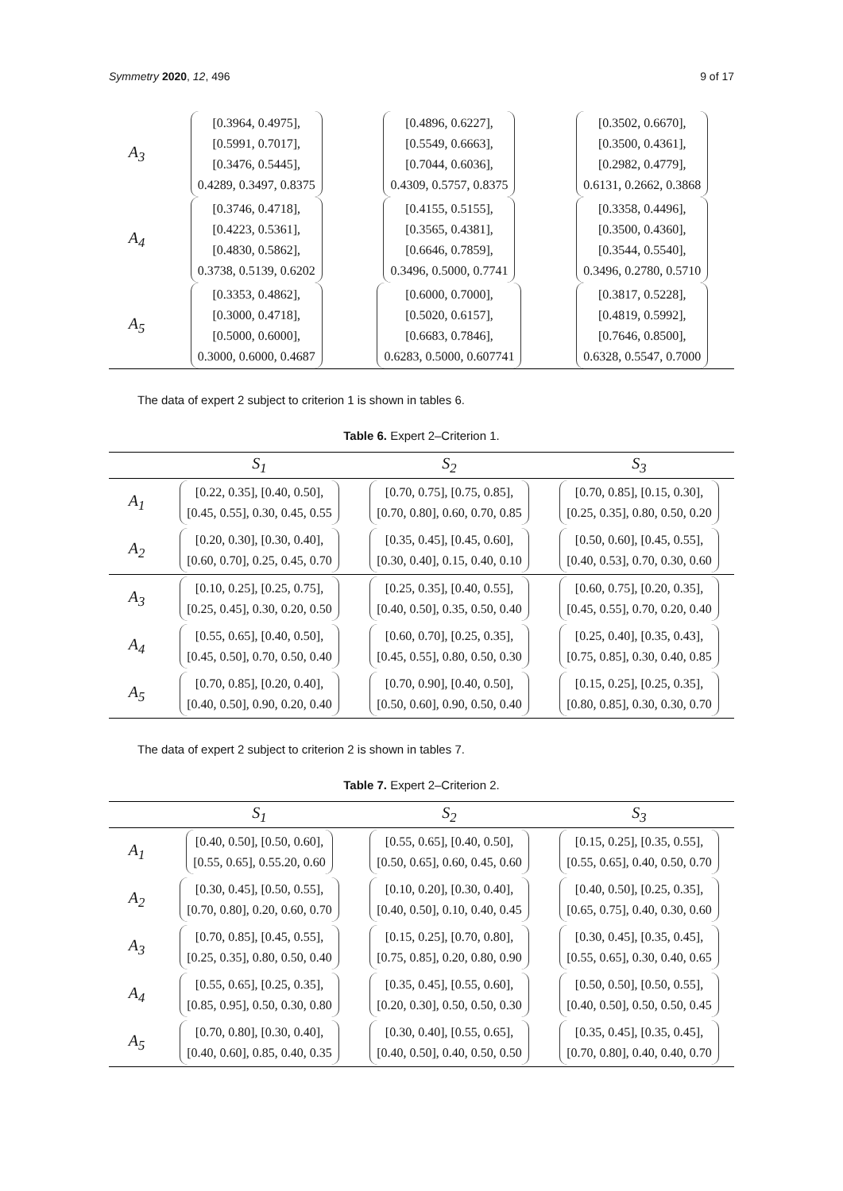Symmetry 2020, 12, 496 9 of 17
| A<sub>3</sub> | [0.3964, 0.4975], [0.5991, 0.7017], [0.3476, 0.5445], 0.4289, 0.3497, 0.8375 | [0.4896, 0.6227], [0.5549, 0.6663], [0.7044, 0.6036], 0.4309, 0.5757, 0.8375 | [0.3502, 0.6670], [0.3500, 0.4361], [0.2982, 0.4779], 0.6131, 0.2662, 0.3868 |
| A<sub>4</sub> | [0.3746, 0.4718], [0.4223, 0.5361], [0.4830, 0.5862], 0.3738, 0.5139, 0.6202 | [0.4155, 0.5155], [0.3565, 0.4381], [0.6646, 0.7859], 0.3496, 0.5000, 0.7741 | [0.3358, 0.4496], [0.3500, 0.4360], [0.3544, 0.5540], 0.3496, 0.2780, 0.5710 |
| A<sub>5</sub> | [0.3353, 0.4862], [0.3000, 0.4718], [0.5000, 0.6000], 0.3000, 0.6000, 0.4687 | [0.6000, 0.7000], [0.5020, 0.6157], [0.6683, 0.7846], 0.6283, 0.5000, 0.607741 | [0.3817, 0.5228], [0.4819, 0.5992], [0.7646, 0.8500], 0.6328, 0.5547, 0.7000 |
The data of expert 2 subject to criterion 1 is shown in tables 6.
Table 6. Expert 2–Criterion 1.
| | S<sub>1</sub> | S<sub>2</sub> | S<sub>3</sub> |
| --- | --- | --- | --- |
| A<sub>1</sub> | [0.22, 0.35], [0.40, 0.50], [0.45, 0.55], 0.30, 0.45, 0.55 | [0.70, 0.75], [0.75, 0.85], [0.70, 0.80], 0.60, 0.70, 0.85 | [0.70, 0.85], [0.15, 0.30], [0.25, 0.35], 0.80, 0.50, 0.20 |
| A<sub>2</sub> | [0.20, 0.30], [0.30, 0.40], [0.60, 0.70], 0.25, 0.45, 0.70 | [0.35, 0.45], [0.45, 0.60], [0.30, 0.40], 0.15, 0.40, 0.10 | [0.50, 0.60], [0.45, 0.55], [0.40, 0.53], 0.70, 0.30, 0.60 |
| A<sub>3</sub> | [0.10, 0.25], [0.25, 0.75], [0.25, 0.45], 0.30, 0.20, 0.50 | [0.25, 0.35], [0.40, 0.55], [0.40, 0.50], 0.35, 0.50, 0.40 | [0.60, 0.75], [0.20, 0.35], [0.45, 0.55], 0.70, 0.20, 0.40 |
| A<sub>4</sub> | [0.55, 0.65], [0.40, 0.50], [0.45, 0.50], 0.70, 0.50, 0.40 | [0.60, 0.70], [0.25, 0.35], [0.45, 0.55], 0.80, 0.50, 0.30 | [0.25, 0.40], [0.35, 0.43], [0.75, 0.85], 0.30, 0.40, 0.85 |
| A<sub>5</sub> | [0.70, 0.85], [0.20, 0.40], [0.40, 0.50], 0.90, 0.20, 0.40 | [0.70, 0.90], [0.40, 0.50], [0.50, 0.60], 0.90, 0.50, 0.40 | [0.15, 0.25], [0.25, 0.35], [0.80, 0.85], 0.30, 0.30, 0.70 |
The data of expert 2 subject to criterion 2 is shown in tables 7.
Table 7. Expert 2–Criterion 2.
| | S<sub>1</sub> | S<sub>2</sub> | S<sub>3</sub> |
| --- | --- | --- | --- |
| A<sub>1</sub> | [0.40, 0.50], [0.50, 0.60], [0.55, 0.65], 0.55.20, 0.60 | [0.55, 0.65], [0.40, 0.50], [0.50, 0.65], 0.60, 0.45, 0.60 | [0.15, 0.25], [0.35, 0.55], [0.55, 0.65], 0.40, 0.50, 0.70 |
| A<sub>2</sub> | [0.30, 0.45], [0.50, 0.55], [0.70, 0.80], 0.20, 0.60, 0.70 | [0.10, 0.20], [0.30, 0.40], [0.40, 0.50], 0.10, 0.40, 0.45 | [0.40, 0.50], [0.25, 0.35], [0.65, 0.75], 0.40, 0.30, 0.60 |
| A<sub>3</sub> | [0.70, 0.85], [0.45, 0.55], [0.25, 0.35], 0.80, 0.50, 0.40 | [0.15, 0.25], [0.70, 0.80], [0.75, 0.85], 0.20, 0.80, 0.90 | [0.30, 0.45], [0.35, 0.45], [0.55, 0.65], 0.30, 0.40, 0.65 |
| A<sub>4</sub> | [0.55, 0.65], [0.25, 0.35], [0.85, 0.95], 0.50, 0.30, 0.80 | [0.35, 0.45], [0.55, 0.60], [0.20, 0.30], 0.50, 0.50, 0.30 | [0.50, 0.50], [0.50, 0.55], [0.40, 0.50], 0.50, 0.50, 0.45 |
| A<sub>5</sub> | [0.70, 0.80], [0.30, 0.40], [0.40, 0.60], 0.85, 0.40, 0.35 | [0.30, 0.40], [0.55, 0.65], [0.40, 0.50], 0.40, 0.50, 0.50 | [0.35, 0.45], [0.35, 0.45], [0.70, 0.80], 0.40, 0.40, 0.70 |